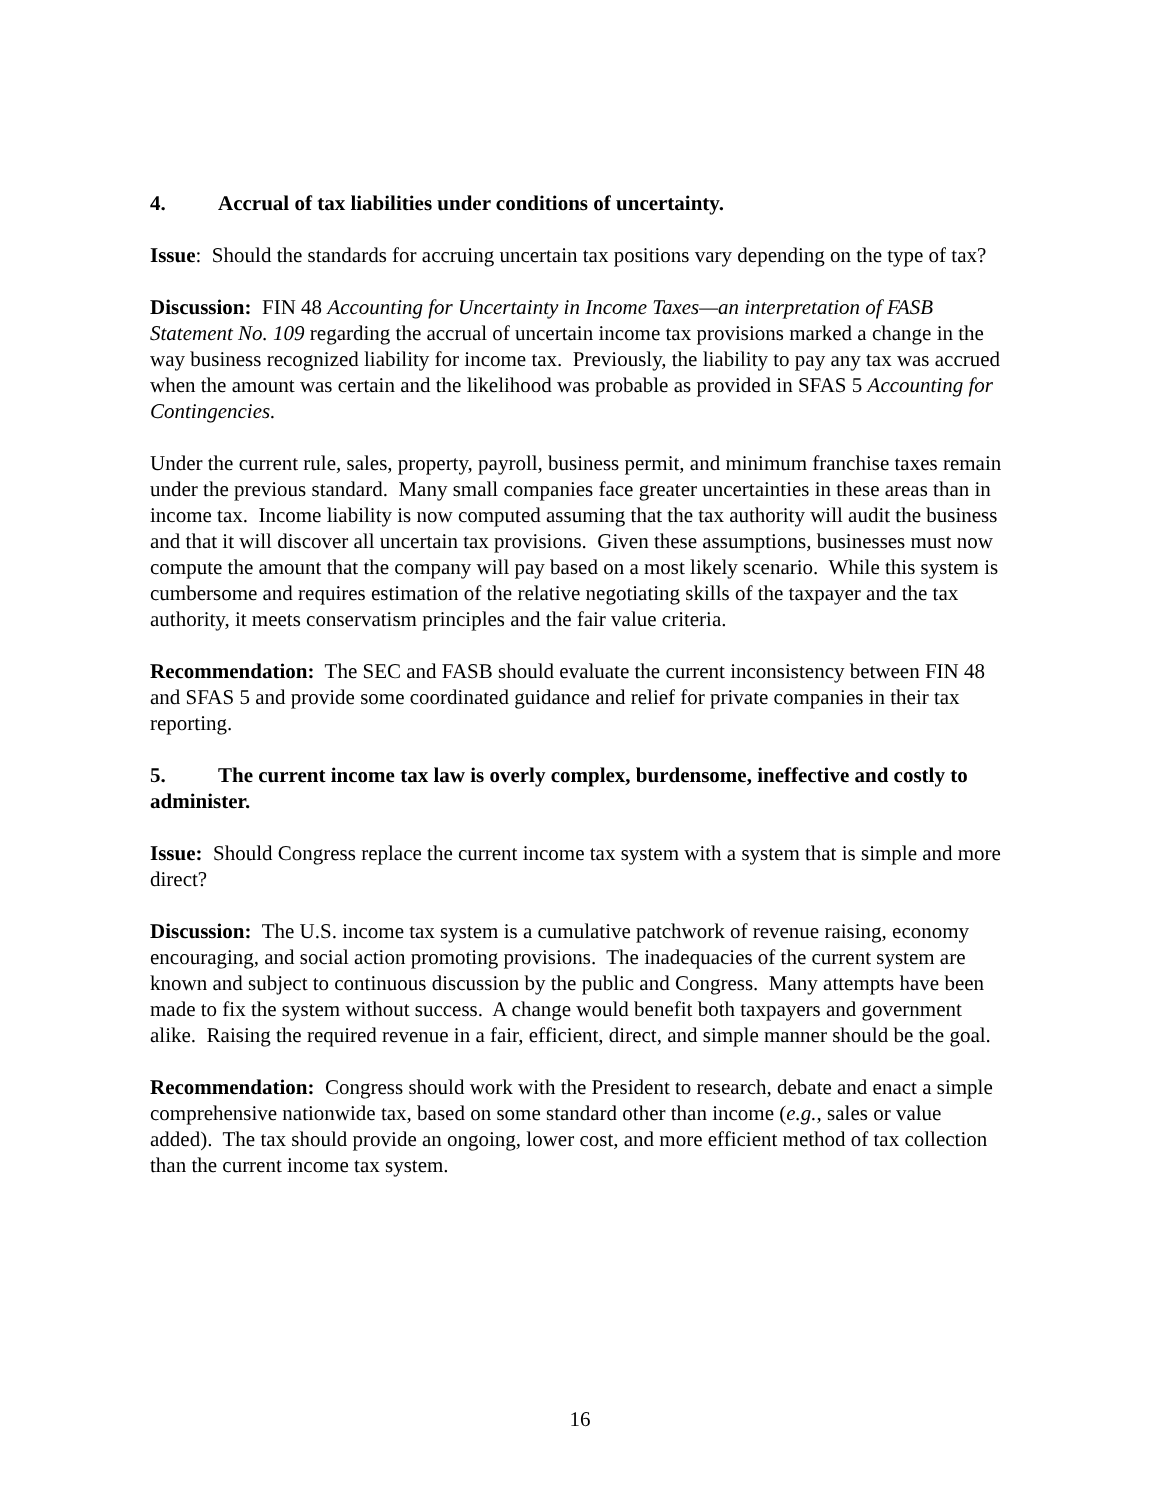4. Accrual of tax liabilities under conditions of uncertainty.
Issue: Should the standards for accruing uncertain tax positions vary depending on the type of tax?
Discussion: FIN 48 Accounting for Uncertainty in Income Taxes—an interpretation of FASB Statement No. 109 regarding the accrual of uncertain income tax provisions marked a change in the way business recognized liability for income tax. Previously, the liability to pay any tax was accrued when the amount was certain and the likelihood was probable as provided in SFAS 5 Accounting for Contingencies.
Under the current rule, sales, property, payroll, business permit, and minimum franchise taxes remain under the previous standard. Many small companies face greater uncertainties in these areas than in income tax. Income liability is now computed assuming that the tax authority will audit the business and that it will discover all uncertain tax provisions. Given these assumptions, businesses must now compute the amount that the company will pay based on a most likely scenario. While this system is cumbersome and requires estimation of the relative negotiating skills of the taxpayer and the tax authority, it meets conservatism principles and the fair value criteria.
Recommendation: The SEC and FASB should evaluate the current inconsistency between FIN 48 and SFAS 5 and provide some coordinated guidance and relief for private companies in their tax reporting.
5. The current income tax law is overly complex, burdensome, ineffective and costly to administer.
Issue: Should Congress replace the current income tax system with a system that is simple and more direct?
Discussion: The U.S. income tax system is a cumulative patchwork of revenue raising, economy encouraging, and social action promoting provisions. The inadequacies of the current system are known and subject to continuous discussion by the public and Congress. Many attempts have been made to fix the system without success. A change would benefit both taxpayers and government alike. Raising the required revenue in a fair, efficient, direct, and simple manner should be the goal.
Recommendation: Congress should work with the President to research, debate and enact a simple comprehensive nationwide tax, based on some standard other than income (e.g., sales or value added). The tax should provide an ongoing, lower cost, and more efficient method of tax collection than the current income tax system.
16